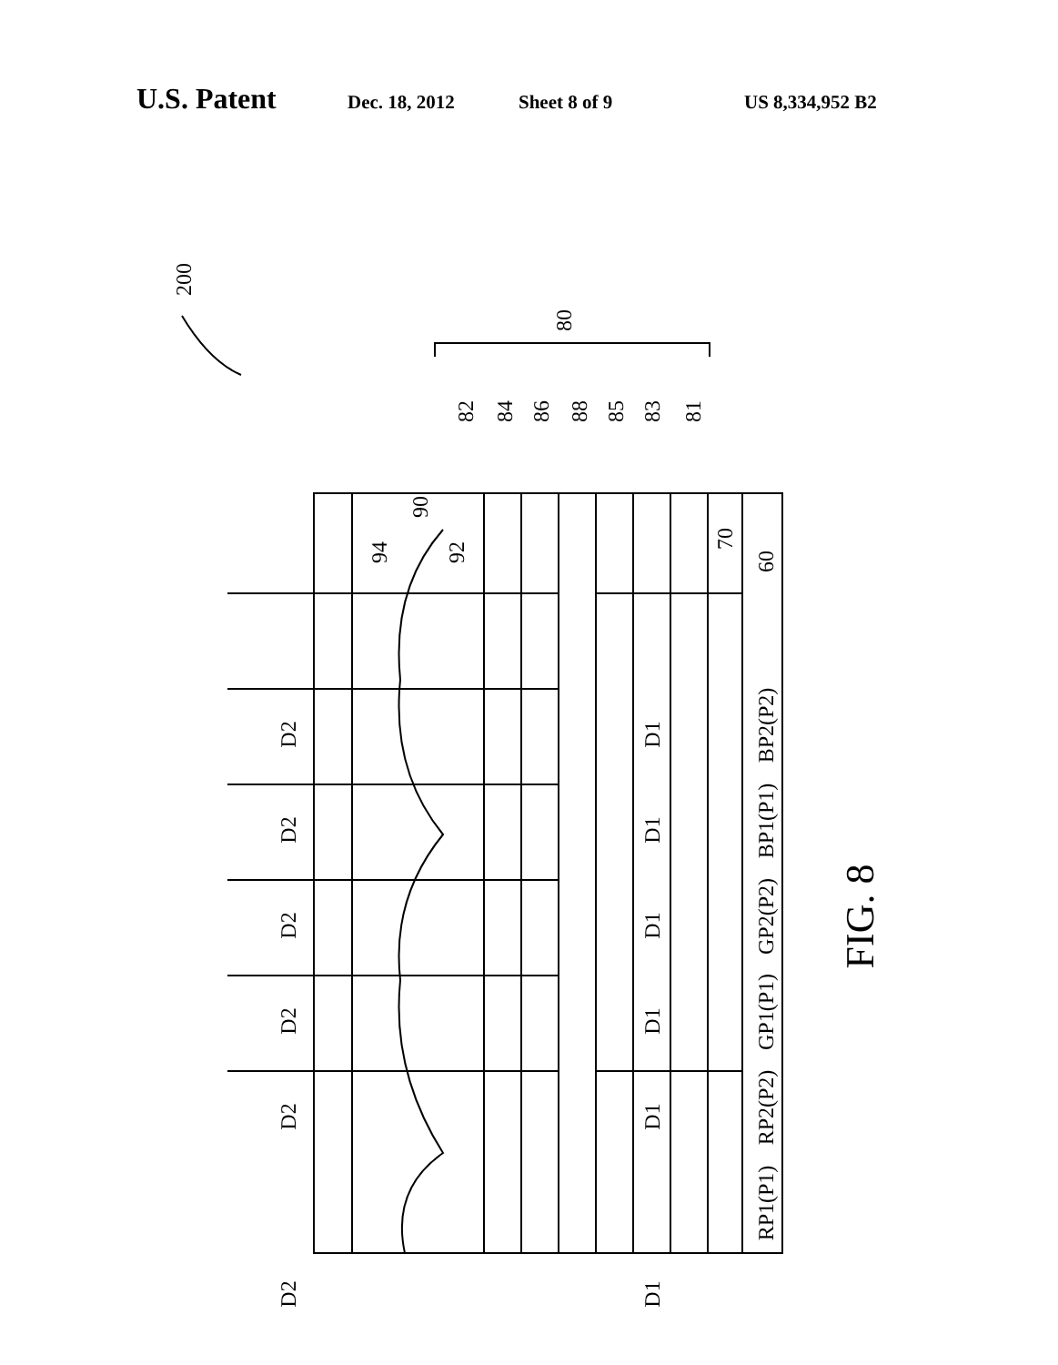U.S. Patent Dec. 18, 2012 Sheet 8 of 9 US 8,334,952 B2
200
80
82
84
86
88
85
83
81
90
94
92
70
60
RP1(P1)
RP2(P2)
GP1(P1)
GP2(P2)
BP1(P1)
BP2(P2)
D2
D2
D2
D2
D2
D2
D1
D1
D1
D1
D1
D1
FIG. 8